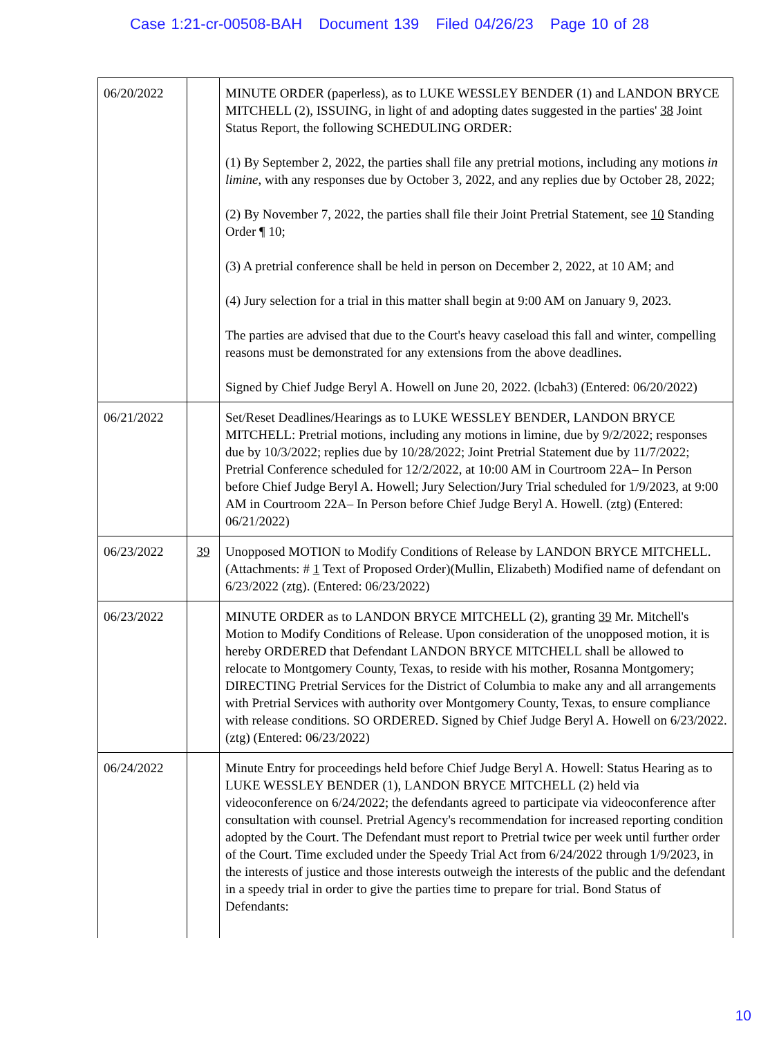Case 1:21-cr-00508-BAH Document 139 Filed 04/26/23 Page 10 of 28
| 06/20/2022 | | MINUTE ORDER (paperless), as to LUKE WESSLEY BENDER (1) and LANDON BRYCE MITCHELL (2), ISSUING, in light of and adopting dates suggested in the parties' 38 Joint Status Report, the following SCHEDULING ORDER: (1) By September 2, 2022, the parties shall file any pretrial motions, including any motions in limine , with any responses due by October 3, 2022, and any replies due by October 28, 2022; (2) By November 7, 2022, the parties shall file their Joint Pretrial Statement, see 10 Standing Order ¶ 10; (3) A pretrial conference shall be held in person on December 2, 2022, at 10 AM; and (4) Jury selection for a trial in this matter shall begin at 9:00 AM on January 9, 2023. The parties are advised that due to the Court's heavy caseload this fall and winter, compelling reasons must be demonstrated for any extensions from the above deadlines. Signed by Chief Judge Beryl A. Howell on June 20, 2022. (lcbah3) (Entered: 06/20/2022) |
| 06/21/2022 | | Set/Reset Deadlines/Hearings as to LUKE WESSLEY BENDER, LANDON BRYCE MITCHELL: Pretrial motions, including any motions in limine, due by 9/2/2022; responses due by 10/3/2022; replies due by 10/28/2022; Joint Pretrial Statement due by 11/7/2022; Pretrial Conference scheduled for 12/2/2022, at 10:00 AM in Courtroom 22A– In Person before Chief Judge Beryl A. Howell; Jury Selection/Jury Trial scheduled for 1/9/2023, at 9:00 AM in Courtroom 22A– In Person before Chief Judge Beryl A. Howell. (ztg) (Entered: 06/21/2022) |
| 06/23/2022 | 39 | Unopposed MOTION to Modify Conditions of Release by LANDON BRYCE MITCHELL. (Attachments: # 1 Text of Proposed Order)(Mullin, Elizabeth) Modified name of defendant on 6/23/2022 (ztg). (Entered: 06/23/2022) |
| 06/23/2022 | | MINUTE ORDER as to LANDON BRYCE MITCHELL (2), granting 39 Mr. Mitchell's Motion to Modify Conditions of Release. Upon consideration of the unopposed motion, it is hereby ORDERED that Defendant LANDON BRYCE MITCHELL shall be allowed to relocate to Montgomery County, Texas, to reside with his mother, Rosanna Montgomery; DIRECTING Pretrial Services for the District of Columbia to make any and all arrangements with Pretrial Services with authority over Montgomery County, Texas, to ensure compliance with release conditions. SO ORDERED. Signed by Chief Judge Beryl A. Howell on 6/23/2022. (ztg) (Entered: 06/23/2022) |
| 06/24/2022 | | Minute Entry for proceedings held before Chief Judge Beryl A. Howell: Status Hearing as to LUKE WESSLEY BENDER (1), LANDON BRYCE MITCHELL (2) held via videoconference on 6/24/2022; the defendants agreed to participate via videoconference after consultation with counsel. Pretrial Agency's recommendation for increased reporting condition adopted by the Court. The Defendant must report to Pretrial twice per week until further order of the Court. Time excluded under the Speedy Trial Act from 6/24/2022 through 1/9/2023, in the interests of justice and those interests outweigh the interests of the public and the defendant in a speedy trial in order to give the parties time to prepare for trial. Bond Status of Defendants: |
10